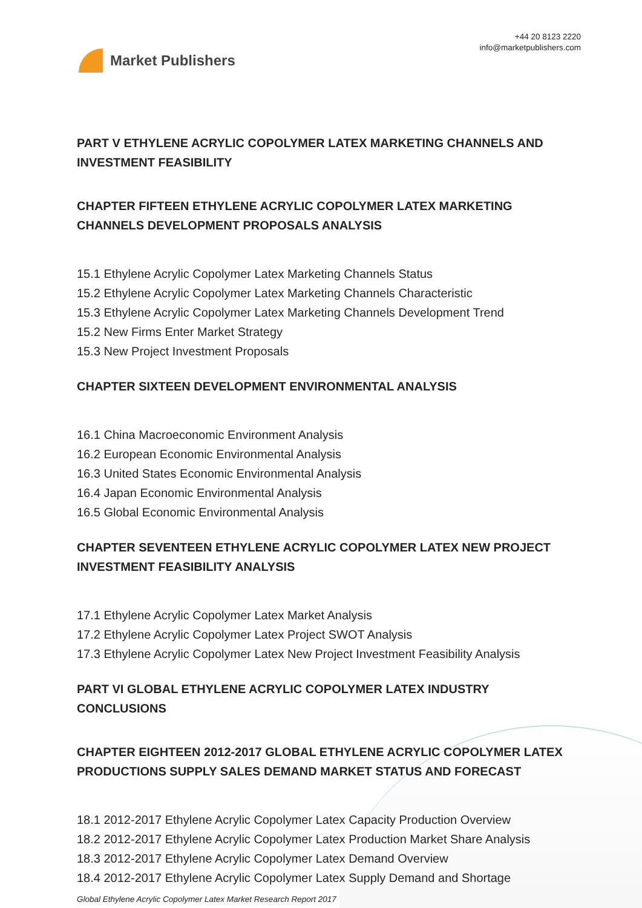Market Publishers
+44 20 8123 2220
info@marketpublishers.com
PART V ETHYLENE ACRYLIC COPOLYMER LATEX MARKETING CHANNELS AND INVESTMENT FEASIBILITY
CHAPTER FIFTEEN ETHYLENE ACRYLIC COPOLYMER LATEX MARKETING CHANNELS DEVELOPMENT PROPOSALS ANALYSIS
15.1 Ethylene Acrylic Copolymer Latex Marketing Channels Status
15.2 Ethylene Acrylic Copolymer Latex Marketing Channels Characteristic
15.3 Ethylene Acrylic Copolymer Latex Marketing Channels Development Trend
15.2 New Firms Enter Market Strategy
15.3 New Project Investment Proposals
CHAPTER SIXTEEN DEVELOPMENT ENVIRONMENTAL ANALYSIS
16.1 China Macroeconomic Environment Analysis
16.2 European Economic Environmental Analysis
16.3 United States Economic Environmental Analysis
16.4 Japan Economic Environmental Analysis
16.5 Global Economic Environmental Analysis
CHAPTER SEVENTEEN ETHYLENE ACRYLIC COPOLYMER LATEX NEW PROJECT INVESTMENT FEASIBILITY ANALYSIS
17.1 Ethylene Acrylic Copolymer Latex Market Analysis
17.2 Ethylene Acrylic Copolymer Latex Project SWOT Analysis
17.3 Ethylene Acrylic Copolymer Latex New Project Investment Feasibility Analysis
PART VI GLOBAL ETHYLENE ACRYLIC COPOLYMER LATEX INDUSTRY CONCLUSIONS
CHAPTER EIGHTEEN 2012-2017 GLOBAL ETHYLENE ACRYLIC COPOLYMER LATEX PRODUCTIONS SUPPLY SALES DEMAND MARKET STATUS AND FORECAST
18.1 2012-2017 Ethylene Acrylic Copolymer Latex Capacity Production Overview
18.2 2012-2017 Ethylene Acrylic Copolymer Latex Production Market Share Analysis
18.3 2012-2017 Ethylene Acrylic Copolymer Latex Demand Overview
18.4 2012-2017 Ethylene Acrylic Copolymer Latex Supply Demand and Shortage
Global Ethylene Acrylic Copolymer Latex Market Research Report 2017